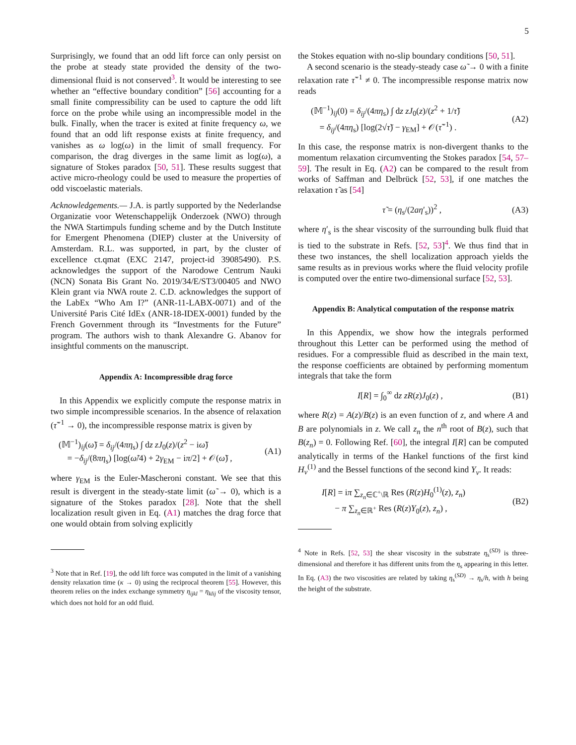5
Surprisingly, we found that an odd lift force can only persist on the probe at steady state provided the density of the two-dimensional fluid is not conserved<sup>3</sup>. It would be interesting to see whether an “effective boundary condition” [56] accounting for a small finite compressibility can be used to capture the odd lift force on the probe while using an incompressible model in the bulk. Finally, when the tracer is exited at finite frequency ω, we found that an odd lift response exists at finite frequency, and vanishes as ω log(ω) in the limit of small frequency. For comparison, the drag diverges in the same limit as log(ω), a signature of Stokes paradox [50, 51]. These results suggest that active micro-rheology could be used to measure the properties of odd viscoelastic materials.
Acknowledgements.— J.A. is partly supported by the Nederlandse Organizatie voor Wetenschappelijk Onderzoek (NWO) through the NWA Startimpuls funding scheme and by the Dutch Institute for Emergent Phenomena (DIEP) cluster at the University of Amsterdam. R.L. was supported, in part, by the cluster of excellence ct.qmat (EXC 2147, project-id 39085490). P.S. acknowledges the support of the Narodowe Centrum Nauki (NCN) Sonata Bis Grant No. 2019/34/E/ST3/00405 and NWO Klein grant via NWA route 2. C.D. acknowledges the support of the LabEx “Who Am I?” (ANR-11-LABX-0071) and of the Université Paris Cité IdEx (ANR-18-IDEX-0001) funded by the French Government through its “Investments for the Future” program. The authors wish to thank Alexandre G. Abanov for insightful comments on the manuscript.
Appendix A: Incompressible drag force
In this Appendix we explicitly compute the response matrix in two simple incompressible scenarios. In the absence of relaxation (τ̃<sup>−1</sup> → 0), the incompressible response matrix is given by
(𝕄<sup>−1</sup>)<sub>ij</sub>(ω̃) = δ<sub>ij</sub>/(4πη<sub>s</sub>) ∫ dz zJ<sub>0</sub>(z)/(z<sup>2</sup> − iω̃)
= −δ<sub>ij</sub>/(8πη<sub>s</sub>) [log(ω̃/4) + 2γ<sub>EM</sub> − iπ/2] + 𝒪(ω̃) ,
(A1)
where γ<sub>EM</sub> is the Euler-Mascheroni constant. We see that this result is divergent in the steady-state limit (ω̃ → 0), which is a signature of the Stokes paradox [28]. Note that the shell localization result given in Eq. (A1) matches the drag force that one would obtain from solving explicitly
<sup>3</sup> Note that in Ref. [19], the odd lift force was computed in the limit of a vanishing density relaxation time (κ → 0) using the reciprocal theorem [55]. However, this theorem relies on the index exchange symmetry η<sub>ijkl</sub> = η<sub>klij</sub> of the viscosity tensor, which does not hold for an odd fluid.
the Stokes equation with no-slip boundary conditions [50, 51].
A second scenario is the steady-steady case ω̃ → 0 with a finite relaxation rate τ̃<sup>−1</sup> ≠ 0. The incompressible response matrix now reads
(𝕄<sup>−1</sup>)<sub>ij</sub>(0) = δ<sub>ij</sub>/(4πη<sub>s</sub>) ∫ dz zJ<sub>0</sub>(z)/(z<sup>2</sup> + 1/τ̃)
= δ<sub>ij</sub>/(4πη<sub>s</sub>) [log(2√τ̃) − γ<sub>EM</sub>] + 𝒪(τ̃<sup>−1</sup>) .
(A2)
In this case, the response matrix is non-divergent thanks to the momentum relaxation circumventing the Stokes paradox [54, 57–59]. The result in Eq. (A2) can be compared to the result from works of Saffman and Delbrück [52, 53], if one matches the relaxation τ̃ as [54]
τ̃ = (η<sub>s</sub>/(2aη′<sub>s</sub>))<sup>2</sup> , (A3)
where η′<sub>s</sub> is the shear viscosity of the surrounding bulk fluid that is tied to the substrate in Refs. [52, 53]<sup>4</sup>. We thus find that in these two instances, the shell localization approach yields the same results as in previous works where the fluid velocity profile is computed over the entire two-dimensional surface [52, 53].
Appendix B: Analytical computation of the response matrix
In this Appendix, we show how the integrals performed throughout this Letter can be performed using the method of residues. For a compressible fluid as described in the main text, the response coefficients are obtained by performing momentum integrals that take the form
I[R] = ∫<sub>0</sub><sup>∞</sup> dz zR(z)J<sub>0</sub>(z) , (B1)
where R(z) = A(z)/B(z) is an even function of z, and where A and B are polynomials in z. We call z<sub>n</sub> the n<sup>th</sup> root of B(z), such that B(z<sub>n</sub>) = 0. Following Ref. [60], the integral I[R] can be computed analytically in terms of the Hankel functions of the first kind H<sub>ν</sub><sup>(1)</sup> and the Bessel functions of the second kind Y<sub>ν</sub>. It reads:
I[R] = iπ ∑<sub>z<sub>n</sub>∈ℂ<sup>+</sup>\ℝ</sub> Res (R(z)H<sub>0</sub><sup>(1)</sup>(z), z<sub>n</sub>)
− π ∑<sub>z<sub>n</sub>∈ℝ<sup>+</sup></sub> Res (R(z)Y<sub>0</sub>(z), z<sub>n</sub>) ,
(B2)
<sup>4</sup> Note in Refs. [52, 53] the shear viscosity in the substrate η<sub>s</sub><sup>(SD)</sup> is three-dimensional and therefore it has different units from the η<sub>s</sub> appearing in this letter. In Eq. (A3) the two viscosities are related by taking η<sub>s</sub><sup>(SD)</sup> → η<sub>s</sub>/h, with h being the height of the substrate.